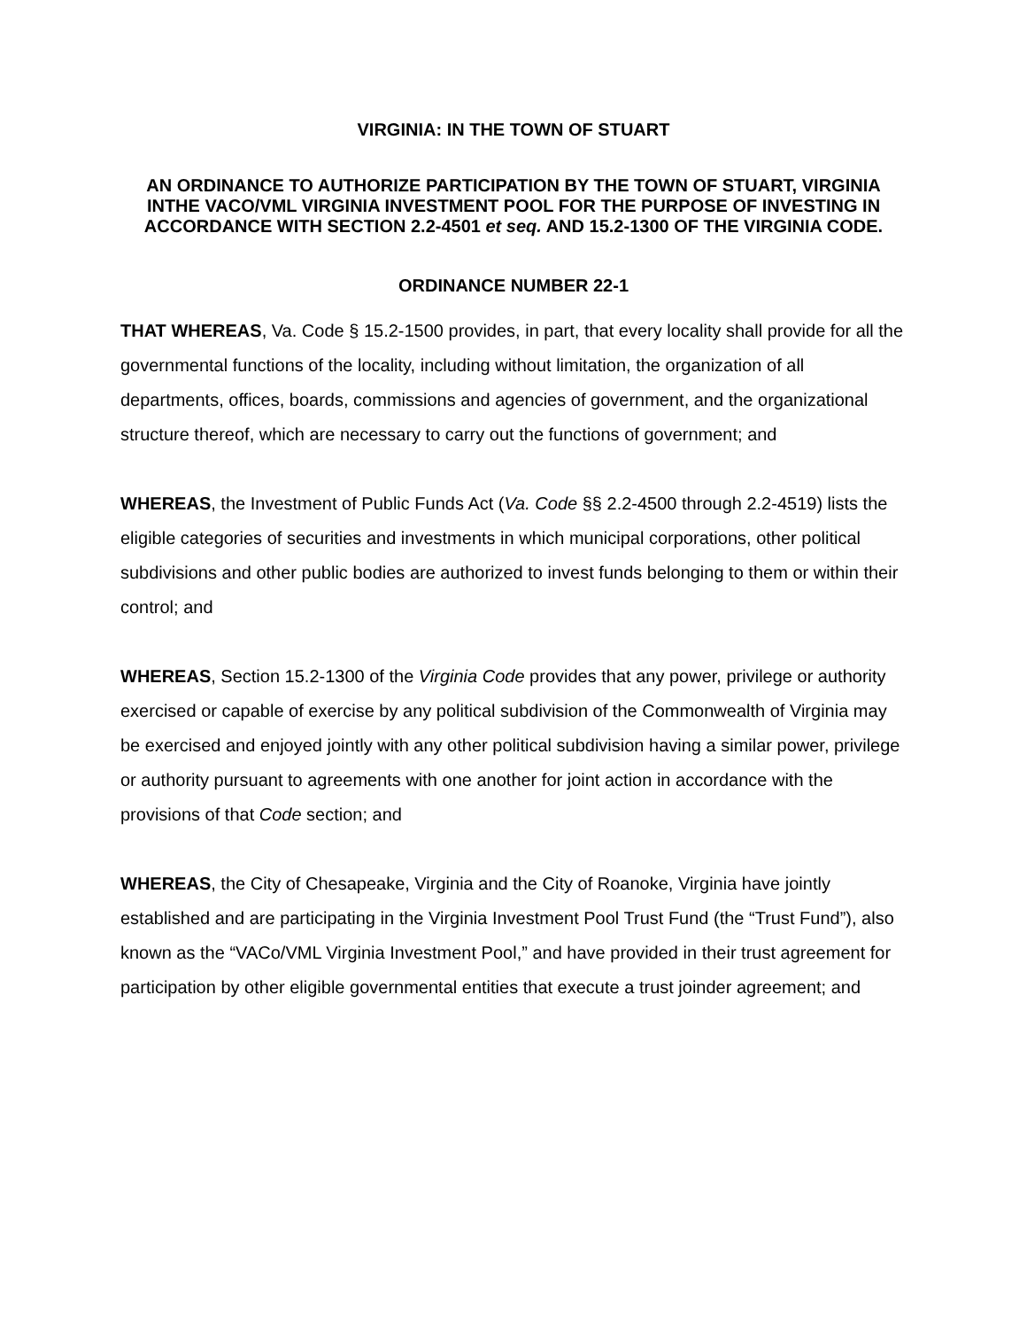VIRGINIA: IN THE TOWN OF STUART
AN ORDINANCE TO AUTHORIZE PARTICIPATION BY THE TOWN OF STUART, VIRGINIA INTHE VACO/VML VIRGINIA INVESTMENT POOL FOR THE PURPOSE OF INVESTING IN ACCORDANCE WITH SECTION 2.2-4501 et seq. AND 15.2-1300 OF THE VIRGINIA CODE.
ORDINANCE NUMBER 22-1
THAT WHEREAS, Va. Code § 15.2-1500 provides, in part, that every locality shall provide for all the governmental functions of the locality, including without limitation, the organization of all departments, offices, boards, commissions and agencies of government, and the organizational structure thereof, which are necessary to carry out the functions of government; and
WHEREAS, the Investment of Public Funds Act (Va. Code §§ 2.2-4500 through 2.2-4519) lists the eligible categories of securities and investments in which municipal corporations, other political subdivisions and other public bodies are authorized to invest funds belonging to them or within their control; and
WHEREAS, Section 15.2-1300 of the Virginia Code provides that any power, privilege or authority exercised or capable of exercise by any political subdivision of the Commonwealth of Virginia may be exercised and enjoyed jointly with any other political subdivision having a similar power, privilege or authority pursuant to agreements with one another for joint action in accordance with the provisions of that Code section; and
WHEREAS, the City of Chesapeake, Virginia and the City of Roanoke, Virginia have jointly established and are participating in the Virginia Investment Pool Trust Fund (the “Trust Fund”), also known as the “VACo/VML Virginia Investment Pool,” and have provided in their trust agreement for participation by other eligible governmental entities that execute a trust joinder agreement; and